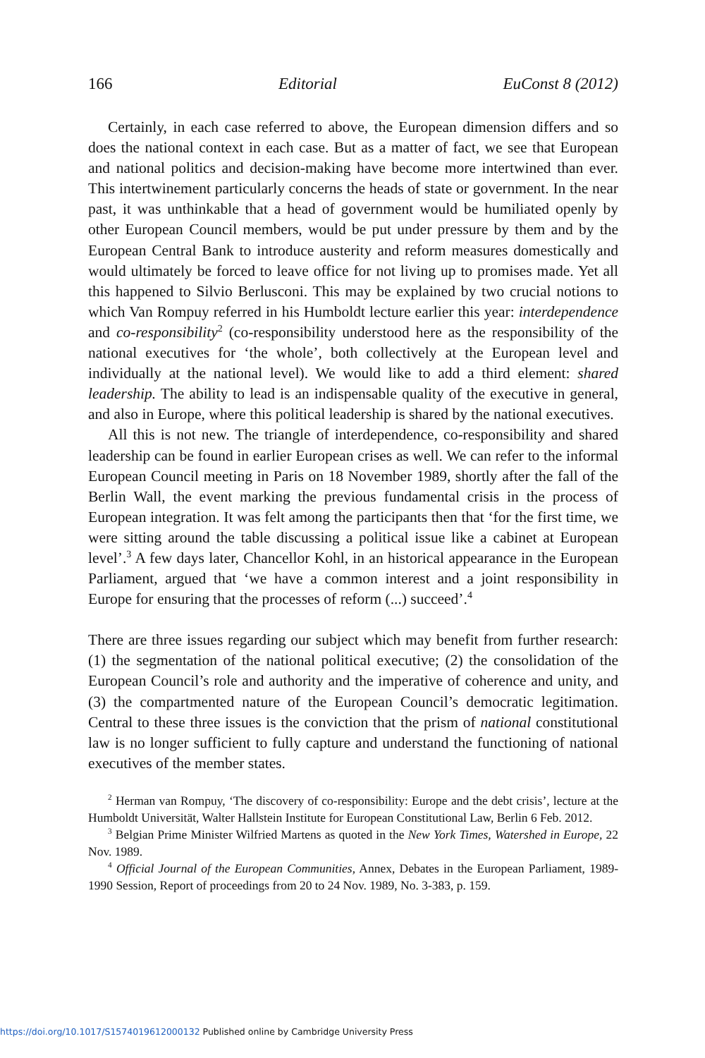166 Editorial EuConst 8 (2012)
Certainly, in each case referred to above, the European dimension differs and so does the national context in each case. But as a matter of fact, we see that European and national politics and decision-making have become more intertwined than ever. This intertwinement particularly concerns the heads of state or government. In the near past, it was unthinkable that a head of government would be humiliated openly by other European Council members, would be put under pressure by them and by the European Central Bank to introduce austerity and reform measures domestically and would ultimately be forced to leave office for not living up to promises made. Yet all this happened to Silvio Berlusconi. This may be explained by two crucial notions to which Van Rompuy referred in his Humboldt lecture earlier this year: interdependence and co-responsibility<sup>2</sup> (co-responsibility understood here as the responsibility of the national executives for ‘the whole’, both collectively at the European level and individually at the national level). We would like to add a third element: shared leadership. The ability to lead is an indispensable quality of the executive in general, and also in Europe, where this political leadership is shared by the national executives.
All this is not new. The triangle of interdependence, co-responsibility and shared leadership can be found in earlier European crises as well. We can refer to the informal European Council meeting in Paris on 18 November 1989, shortly after the fall of the Berlin Wall, the event marking the previous fundamental crisis in the process of European integration. It was felt among the participants then that ‘for the first time, we were sitting around the table discussing a political issue like a cabinet at European level’.<sup>3</sup> A few days later, Chancellor Kohl, in an historical appearance in the European Parliament, argued that ‘we have a common interest and a joint responsibility in Europe for ensuring that the processes of reform (...) succeed’.<sup>4</sup>
There are three issues regarding our subject which may benefit from further research: (1) the segmentation of the national political executive; (2) the consolidation of the European Council’s role and authority and the imperative of coherence and unity, and (3) the compartmented nature of the European Council’s democratic legitimation. Central to these three issues is the conviction that the prism of national constitutional law is no longer sufficient to fully capture and understand the functioning of national executives of the member states.
<sup>2</sup> Herman van Rompuy, ‘The discovery of co-responsibility: Europe and the debt crisis’, lecture at the Humboldt Universität, Walter Hallstein Institute for European Constitutional Law, Berlin 6 Feb. 2012.
<sup>3</sup> Belgian Prime Minister Wilfried Martens as quoted in the New York Times, Watershed in Europe, 22 Nov. 1989.
<sup>4</sup> Official Journal of the European Communities, Annex, Debates in the European Parliament, 1989-1990 Session, Report of proceedings from 20 to 24 Nov. 1989, No. 3-383, p. 159.
https://doi.org/10.1017/S1574019612000132 Published online by Cambridge University Press